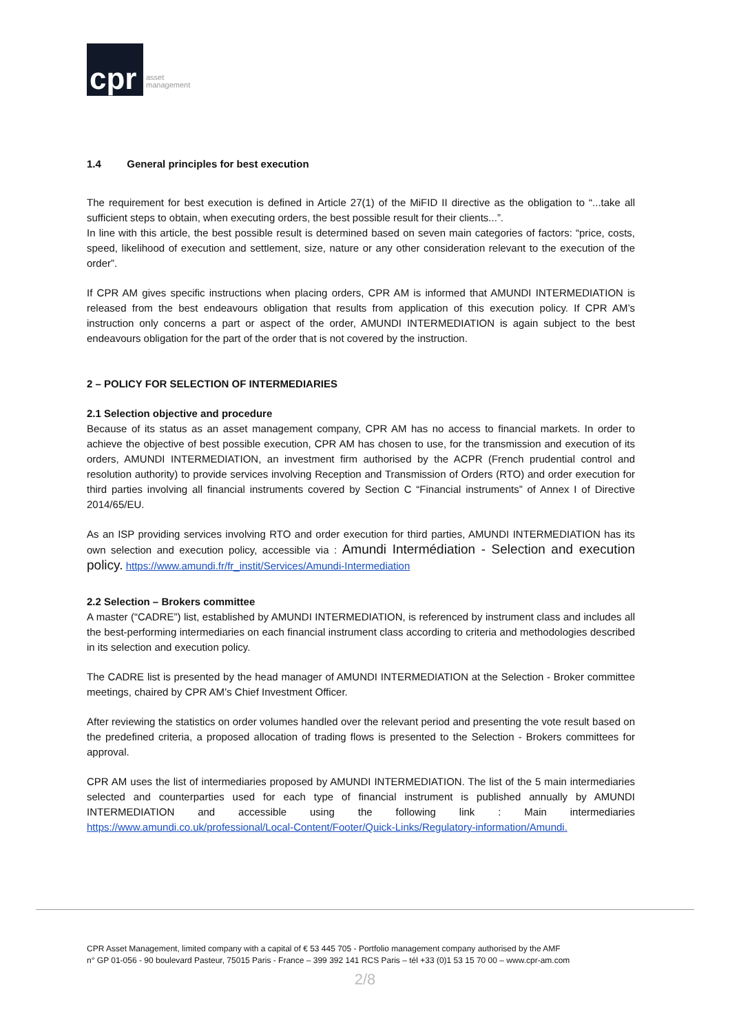cpr
asset
management
1.4 General principles for best execution
The requirement for best execution is defined in Article 27(1) of the MiFID II directive as the obligation to “...take all sufficient steps to obtain, when executing orders, the best possible result for their clients...”.
In line with this article, the best possible result is determined based on seven main categories of factors: “price, costs, speed, likelihood of execution and settlement, size, nature or any other consideration relevant to the execution of the order”.
If CPR AM gives specific instructions when placing orders, CPR AM is informed that AMUNDI INTERMEDIATION is released from the best endeavours obligation that results from application of this execution policy. If CPR AM’s instruction only concerns a part or aspect of the order, AMUNDI INTERMEDIATION is again subject to the best endeavours obligation for the part of the order that is not covered by the instruction.
2 – POLICY FOR SELECTION OF INTERMEDIARIES
2.1 Selection objective and procedure
Because of its status as an asset management company, CPR AM has no access to financial markets. In order to achieve the objective of best possible execution, CPR AM has chosen to use, for the transmission and execution of its orders, AMUNDI INTERMEDIATION, an investment firm authorised by the ACPR (French prudential control and resolution authority) to provide services involving Reception and Transmission of Orders (RTO) and order execution for third parties involving all financial instruments covered by Section C “Financial instruments” of Annex I of Directive 2014/65/EU.
As an ISP providing services involving RTO and order execution for third parties, AMUNDI INTERMEDIATION has its own selection and execution policy, accessible via : Amundi Intermédiation - Selection and execution policy. https://www.amundi.fr/fr_instit/Services/Amundi-Intermediation
2.2 Selection – Brokers committee
A master (“CADRE”) list, established by AMUNDI INTERMEDIATION, is referenced by instrument class and includes all the best-performing intermediaries on each financial instrument class according to criteria and methodologies described in its selection and execution policy.
The CADRE list is presented by the head manager of AMUNDI INTERMEDIATION at the Selection - Broker committee meetings, chaired by CPR AM’s Chief Investment Officer.
After reviewing the statistics on order volumes handled over the relevant period and presenting the vote result based on the predefined criteria, a proposed allocation of trading flows is presented to the Selection - Brokers committees for approval.
CPR AM uses the list of intermediaries proposed by AMUNDI INTERMEDIATION. The list of the 5 main intermediaries selected and counterparties used for each type of financial instrument is published annually by AMUNDI INTERMEDIATION and accessible using the following link : Main intermediaries https://www.amundi.co.uk/professional/Local-Content/Footer/Quick-Links/Regulatory-information/Amundi.
CPR Asset Management, limited company with a capital of € 53 445 705 - Portfolio management company authorised by the AMF
n° GP 01-056 - 90 boulevard Pasteur, 75015 Paris - France – 399 392 141 RCS Paris – tél +33 (0)1 53 15 70 00 – www.cpr-am.com
2/8